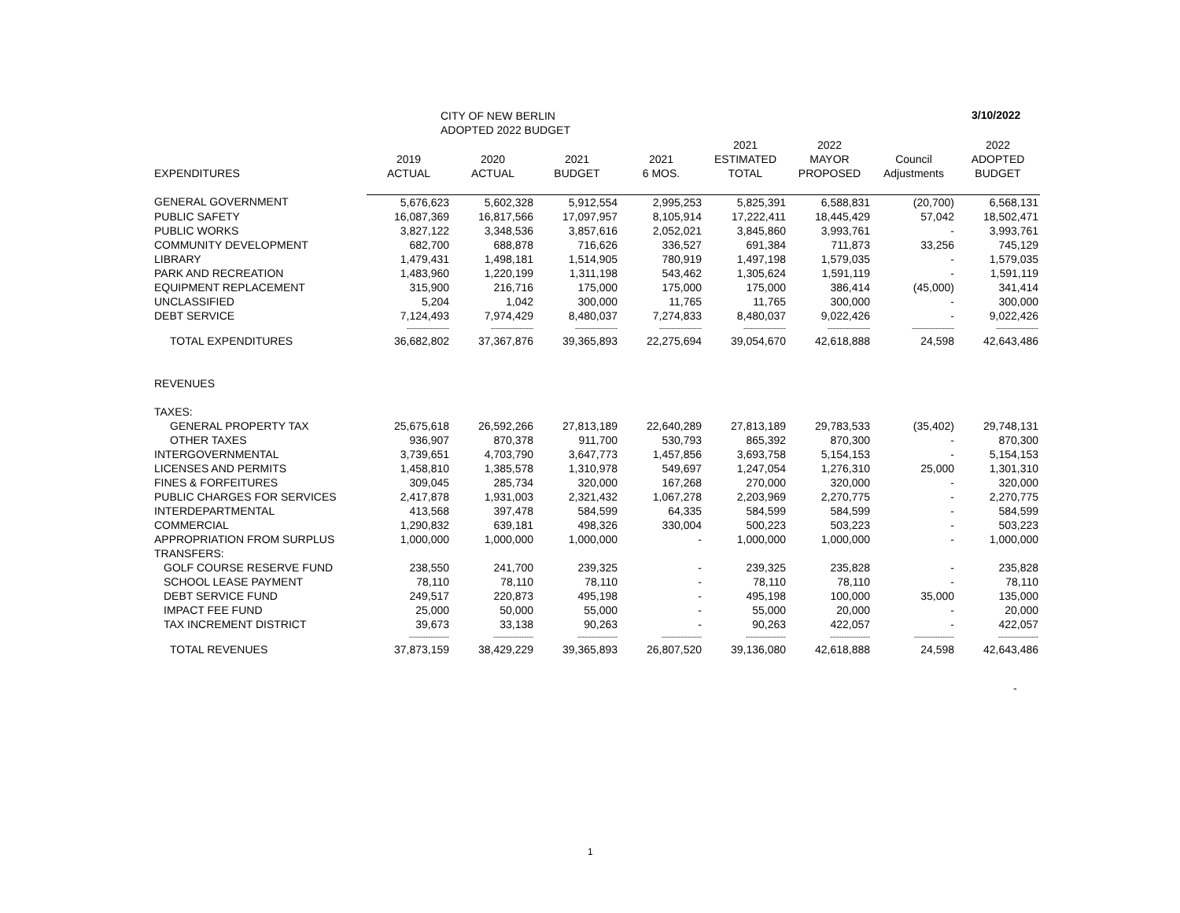CITY OF NEW BERLIN
ADOPTED 2022 BUDGET
3/10/2022
| EXPENDITURES | 2019 ACTUAL | 2020 ACTUAL | 2021 BUDGET | 2021 6 MOS. | 2021 ESTIMATED TOTAL | 2022 MAYOR PROPOSED | Council Adjustments | 2022 ADOPTED BUDGET |
| --- | --- | --- | --- | --- | --- | --- | --- | --- |
| GENERAL GOVERNMENT | 5,676,623 | 5,602,328 | 5,912,554 | 2,995,253 | 5,825,391 | 6,588,831 | (20,700) | 6,568,131 |
| PUBLIC SAFETY | 16,087,369 | 16,817,566 | 17,097,957 | 8,105,914 | 17,222,411 | 18,445,429 | 57,042 | 18,502,471 |
| PUBLIC WORKS | 3,827,122 | 3,348,536 | 3,857,616 | 2,052,021 | 3,845,860 | 3,993,761 | - | 3,993,761 |
| COMMUNITY DEVELOPMENT | 682,700 | 688,878 | 716,626 | 336,527 | 691,384 | 711,873 | 33,256 | 745,129 |
| LIBRARY | 1,479,431 | 1,498,181 | 1,514,905 | 780,919 | 1,497,198 | 1,579,035 | - | 1,579,035 |
| PARK AND RECREATION | 1,483,960 | 1,220,199 | 1,311,198 | 543,462 | 1,305,624 | 1,591,119 | - | 1,591,119 |
| EQUIPMENT REPLACEMENT | 315,900 | 216,716 | 175,000 | 175,000 | 175,000 | 386,414 | (45,000) | 341,414 |
| UNCLASSIFIED | 5,204 | 1,042 | 300,000 | 11,765 | 11,765 | 300,000 | - | 300,000 |
| DEBT SERVICE | 7,124,493 | 7,974,429 | 8,480,037 | 7,274,833 | 8,480,037 | 9,022,426 | - | 9,022,426 |
| | ------------------ | ------------------ | ------------------ | ------------------ | ------------------ | ------------------ | ------------------ | ------------------ |
| TOTAL EXPENDITURES | 36,682,802 | 37,367,876 | 39,365,893 | 22,275,694 | 39,054,670 | 42,618,888 | 24,598 | 42,643,486 |
| REVENUES | | | | | | | | |
| TAXES: | | | | | | | | |
| GENERAL PROPERTY TAX | 25,675,618 | 26,592,266 | 27,813,189 | 22,640,289 | 27,813,189 | 29,783,533 | (35,402) | 29,748,131 |
| OTHER TAXES | 936,907 | 870,378 | 911,700 | 530,793 | 865,392 | 870,300 | - | 870,300 |
| INTERGOVERNMENTAL | 3,739,651 | 4,703,790 | 3,647,773 | 1,457,856 | 3,693,758 | 5,154,153 | - | 5,154,153 |
| LICENSES AND PERMITS | 1,458,810 | 1,385,578 | 1,310,978 | 549,697 | 1,247,054 | 1,276,310 | 25,000 | 1,301,310 |
| FINES & FORFEITURES | 309,045 | 285,734 | 320,000 | 167,268 | 270,000 | 320,000 | - | 320,000 |
| PUBLIC CHARGES FOR SERVICES | 2,417,878 | 1,931,003 | 2,321,432 | 1,067,278 | 2,203,969 | 2,270,775 | - | 2,270,775 |
| INTERDEPARTMENTAL | 413,568 | 397,478 | 584,599 | 64,335 | 584,599 | 584,599 | - | 584,599 |
| COMMERCIAL | 1,290,832 | 639,181 | 498,326 | 330,004 | 500,223 | 503,223 | - | 503,223 |
| APPROPRIATION FROM SURPLUS | 1,000,000 | 1,000,000 | 1,000,000 | - | 1,000,000 | 1,000,000 | - | 1,000,000 |
| TRANSFERS: | | | | | | | | |
| GOLF COURSE RESERVE FUND | 238,550 | 241,700 | 239,325 | - | 239,325 | 235,828 | - | 235,828 |
| SCHOOL LEASE PAYMENT | 78,110 | 78,110 | 78,110 | - | 78,110 | 78,110 | - | 78,110 |
| DEBT SERVICE FUND | 249,517 | 220,873 | 495,198 | - | 495,198 | 100,000 | 35,000 | 135,000 |
| IMPACT FEE FUND | 25,000 | 50,000 | 55,000 | - | 55,000 | 20,000 | - | 20,000 |
| TAX INCREMENT DISTRICT | 39,673 | 33,138 | 90,263 | - | 90,263 | 422,057 | - | 422,057 |
| | ----------------- | ----------------- | ----------------- | ----------------- | ----------------- | ----------------- | ----------------- | ----------------- |
| TOTAL REVENUES | 37,873,159 | 38,429,229 | 39,365,893 | 26,807,520 | 39,136,080 | 42,618,888 | 24,598 | 42,643,486 |
-
1